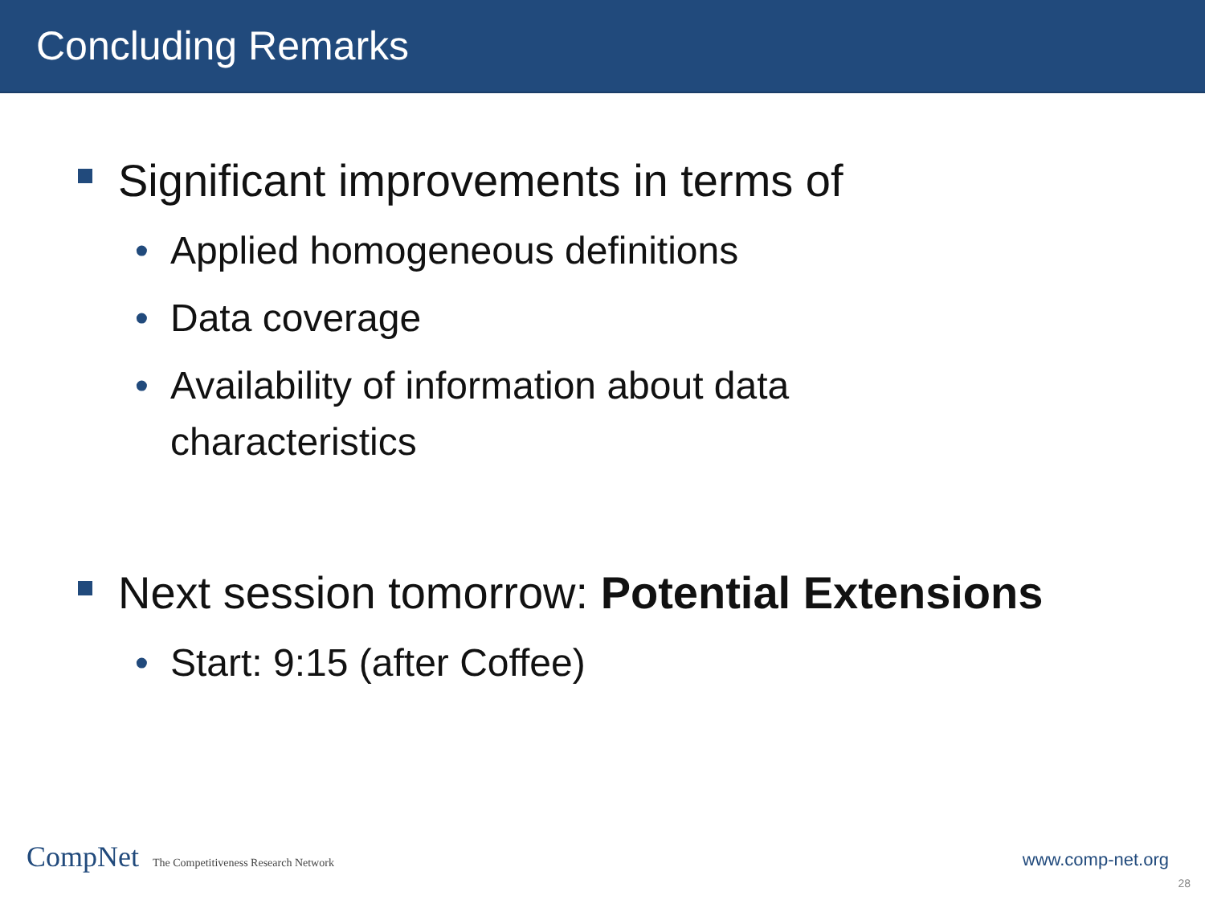Concluding Remarks
Significant improvements in terms of
• Applied homogeneous definitions
• Data coverage
• Availability of information about data
characteristics
Next session tomorrow: Potential Extensions
• Start: 9:15 (after Coffee)
CompNet The Competitiveness Research Network
www.comp-net.org
28